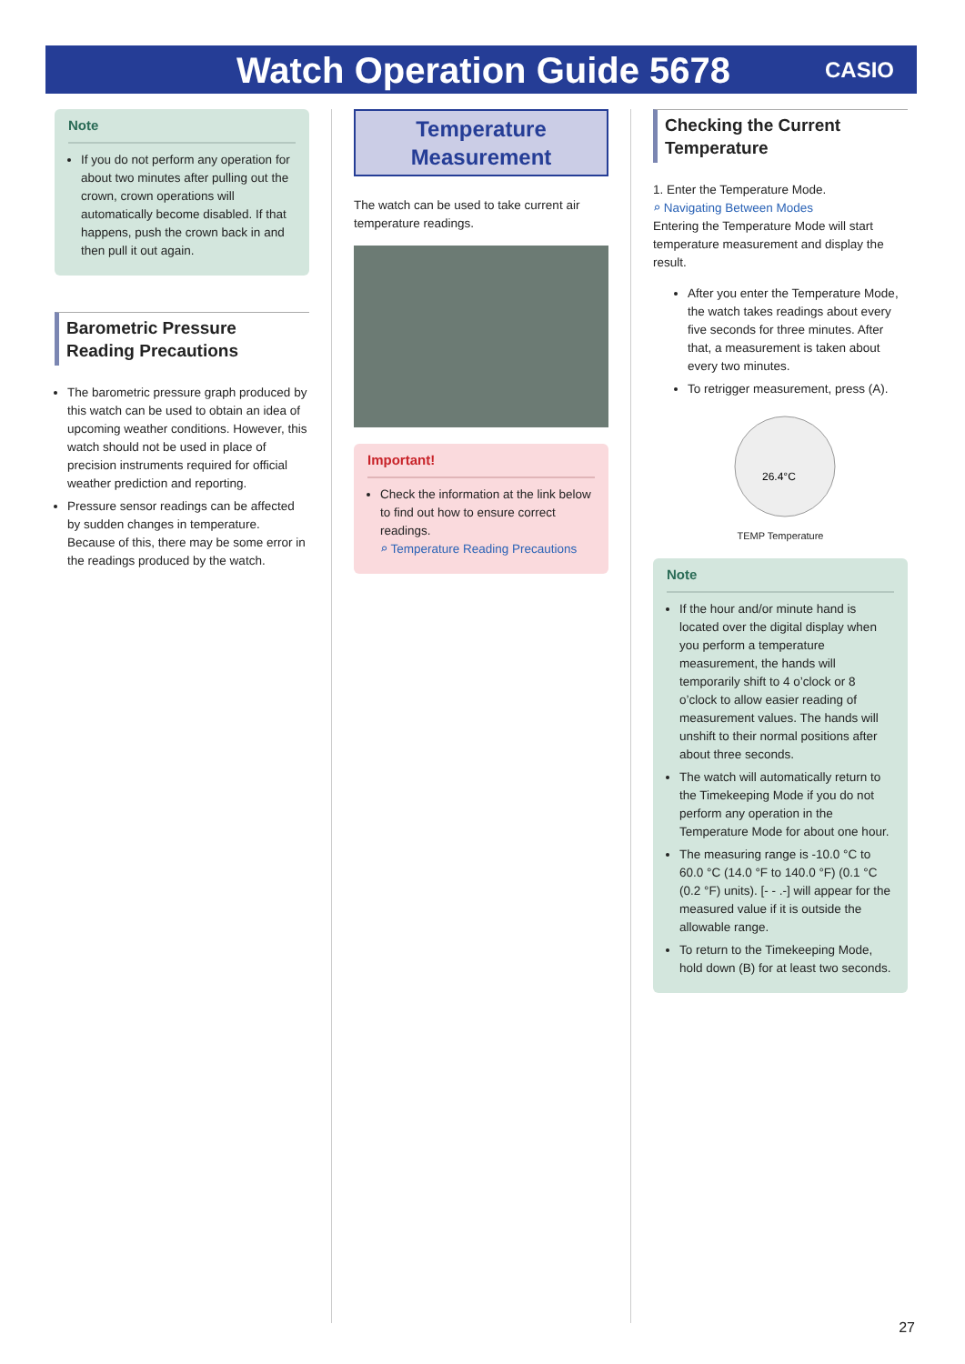Watch Operation Guide 5678
CASIO
Note
If you do not perform any operation for about two minutes after pulling out the crown, crown operations will automatically become disabled. If that happens, push the crown back in and then pull it out again.
Barometric Pressure Reading Precautions
The barometric pressure graph produced by this watch can be used to obtain an idea of upcoming weather conditions. However, this watch should not be used in place of precision instruments required for official weather prediction and reporting.
Pressure sensor readings can be affected by sudden changes in temperature. Because of this, there may be some error in the readings produced by the watch.
Temperature Measurement
The watch can be used to take current air temperature readings.
Important!
Check the information at the link below to find out how to ensure correct readings.
⌕ Temperature Reading Precautions
Checking the Current Temperature
1. Enter the Temperature Mode.
⌕ Navigating Between Modes
Entering the Temperature Mode will start temperature measurement and display the result.
After you enter the Temperature Mode, the watch takes readings about every five seconds for three minutes. After that, a measurement is taken about every two minutes.
To retrigger measurement, press (A).
26.4°C
TEMP Temperature
Note
If the hour and/or minute hand is located over the digital display when you perform a temperature measurement, the hands will temporarily shift to 4 o’clock or 8 o’clock to allow easier reading of measurement values. The hands will unshift to their normal positions after about three seconds.
The watch will automatically return to the Timekeeping Mode if you do not perform any operation in the Temperature Mode for about one hour.
The measuring range is -10.0 °C to 60.0 °C (14.0 °F to 140.0 °F) (0.1 °C (0.2 °F) units). [- - .-] will appear for the measured value if it is outside the allowable range.
To return to the Timekeeping Mode, hold down (B) for at least two seconds.
27